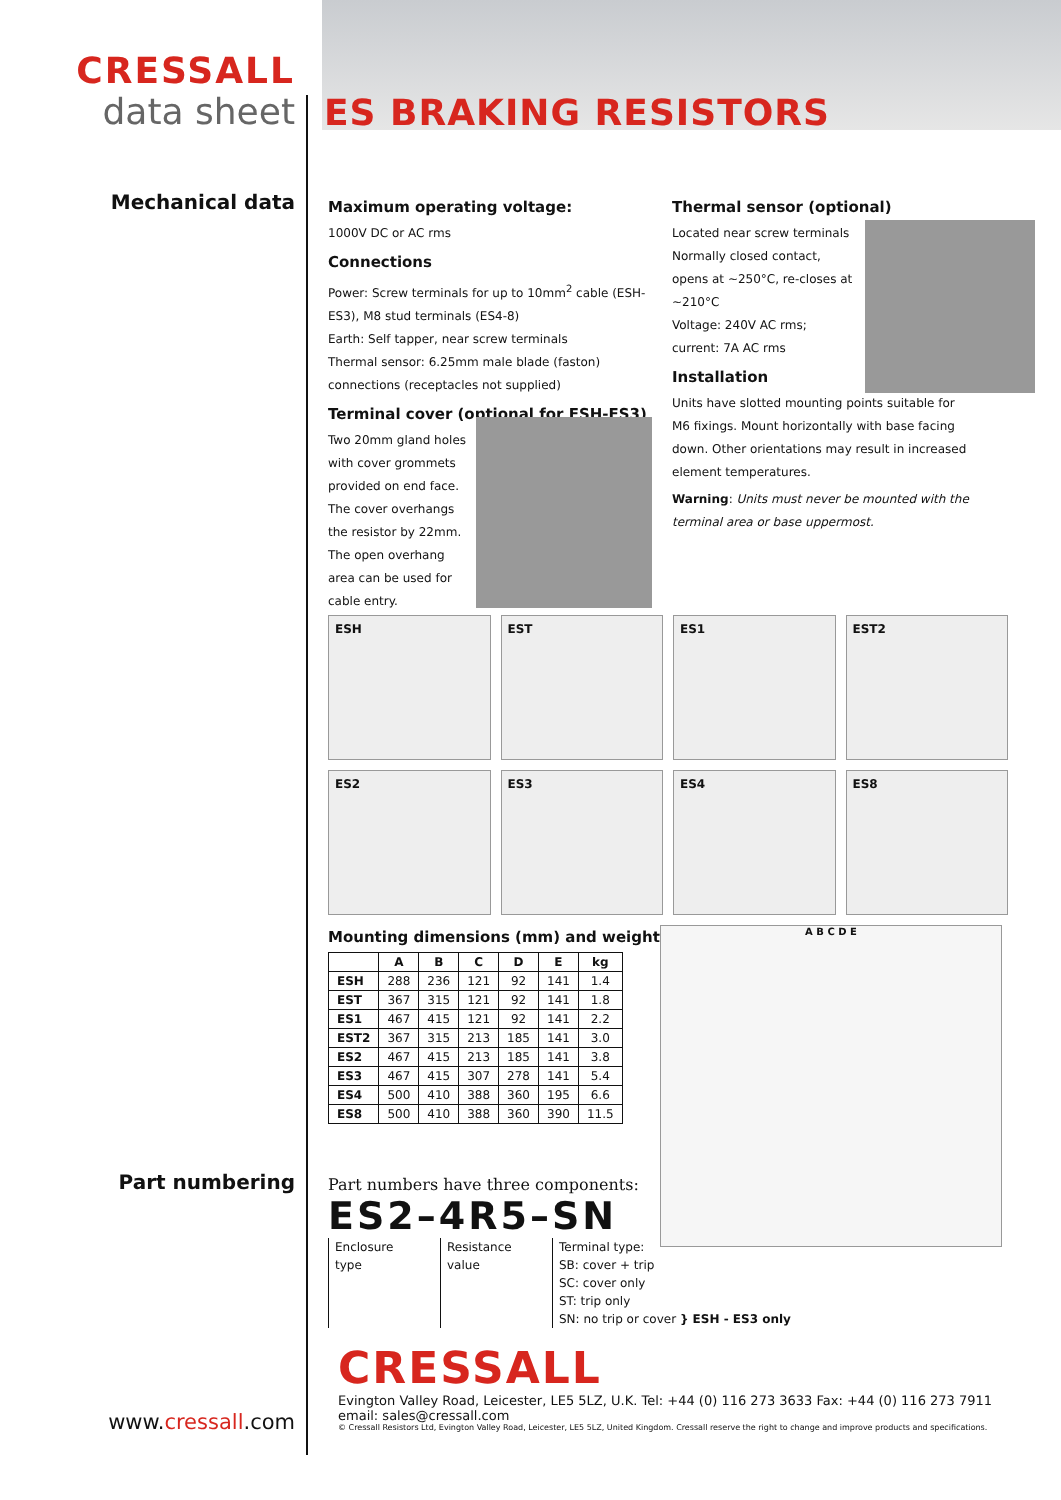CRESSALL
data sheet
ES BRAKING RESISTORS
Mechanical data
Maximum operating voltage:
1000V DC or AC rms
Connections
Power: Screw terminals for up to 10mm<sup>2</sup> cable (ESH-ES3), M8 stud terminals (ES4-8)
Earth: Self tapper, near screw terminals
Thermal sensor: 6.25mm male blade (faston) connections (receptacles not supplied)
Terminal cover (optional for ESH-ES3)
Two 20mm gland holes with cover grommets provided on end face. The cover overhangs the resistor by 22mm. The open overhang area can be used for cable entry.
Thermal sensor (optional)
Located near screw terminals
Normally closed contact, opens at ~250°C, re-closes at ~210°C
Voltage: 240V AC rms; current: 7A AC rms
Installation
Units have slotted mounting points suitable for M6 fixings. Mount horizontally with base facing down. Other orientations may result in increased element temperatures.
Warning: Units must never be mounted with the terminal area or base uppermost.
ESH
EST
ES1
EST2
ES2
ES3
ES4
ES8
Mounting dimensions (mm) and weights
| | A | B | C | D | E | kg |
| --- | --- | --- | --- | --- | --- | --- |
| ESH | 288 | 236 | 121 | 92 | 141 | 1.4 |
| EST | 367 | 315 | 121 | 92 | 141 | 1.8 |
| ES1 | 467 | 415 | 121 | 92 | 141 | 2.2 |
| EST2 | 367 | 315 | 213 | 185 | 141 | 3.0 |
| ES2 | 467 | 415 | 213 | 185 | 141 | 3.8 |
| ES3 | 467 | 415 | 307 | 278 | 141 | 5.4 |
| ES4 | 500 | 410 | 388 | 360 | 195 | 6.6 |
| ES8 | 500 | 410 | 388 | 360 | 390 | 11.5 |
A B C D E
Part numbering
Part numbers have three components:
ES2–4R5–SN
Enclosure type
Resistance value
Terminal type:
SB: cover + trip
SC: cover only
ST: trip only
SN: no trip or cover } ESH - ES3 only
CRESSALL
Evington Valley Road, Leicester, LE5 5LZ, U.K. Tel: +44 (0) 116 273 3633 Fax: +44 (0) 116 273 7911
email: sales@cressall.com
© Cressall Resistors Ltd, Evington Valley Road, Leicester, LE5 5LZ, United Kingdom. Cressall reserve the right to change and improve products and specifications.
www.cressall.com